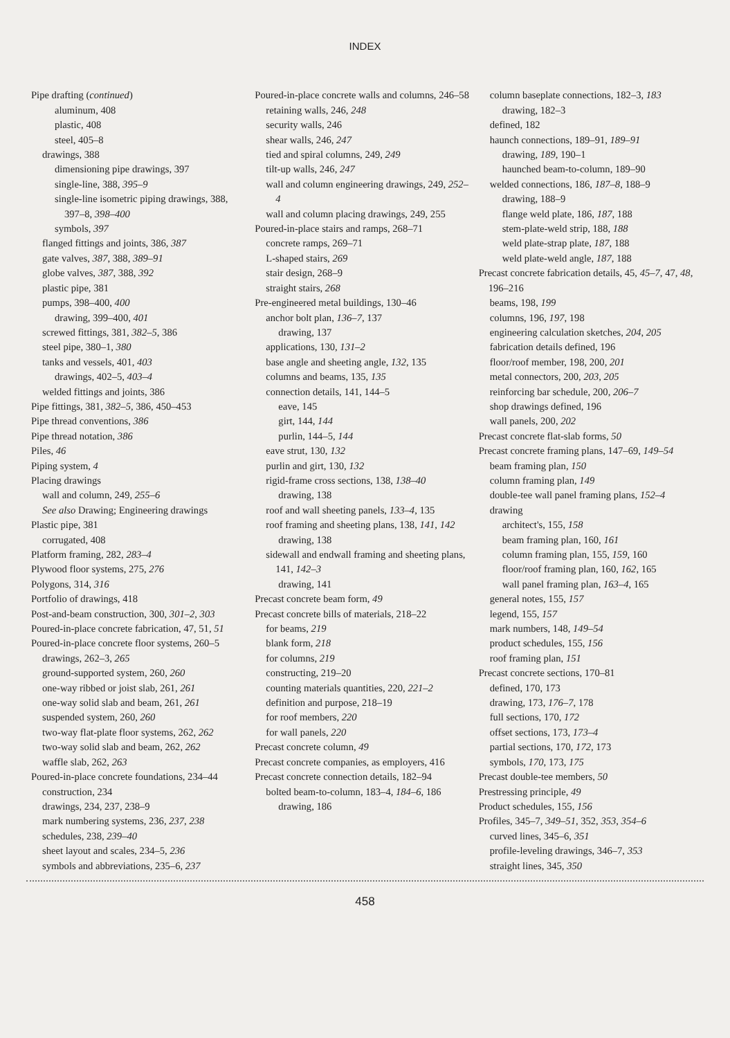INDEX
Pipe drafting (continued)
aluminum, 408
plastic, 408
steel, 405–8
drawings, 388
dimensioning pipe drawings, 397
single-line, 388, 395–9
single-line isometric piping drawings, 388, 397–8, 398–400
symbols, 397
flanged fittings and joints, 386, 387
gate valves, 387, 388, 389–91
globe valves, 387, 388, 392
plastic pipe, 381
pumps, 398–400, 400
drawing, 399–400, 401
screwed fittings, 381, 382–5, 386
steel pipe, 380–1, 380
tanks and vessels, 401, 403
drawings, 402–5, 403–4
welded fittings and joints, 386
Pipe fittings, 381, 382–5, 386, 450–453
Pipe thread conventions, 386
Pipe thread notation, 386
Piles, 46
Piping system, 4
Placing drawings
wall and column, 249, 255–6
See also Drawing; Engineering drawings
Plastic pipe, 381
corrugated, 408
Platform framing, 282, 283–4
Plywood floor systems, 275, 276
Polygons, 314, 316
Portfolio of drawings, 418
Post-and-beam construction, 300, 301–2, 303
Poured-in-place concrete fabrication, 47, 51, 51
Poured-in-place concrete floor systems, 260–5
drawings, 262–3, 265
ground-supported system, 260, 260
one-way ribbed or joist slab, 261, 261
one-way solid slab and beam, 261, 261
suspended system, 260, 260
two-way flat-plate floor systems, 262, 262
two-way solid slab and beam, 262, 262
waffle slab, 262, 263
Poured-in-place concrete foundations, 234–44
construction, 234
drawings, 234, 237, 238–9
mark numbering systems, 236, 237, 238
schedules, 238, 239–40
sheet layout and scales, 234–5, 236
symbols and abbreviations, 235–6, 237
Poured-in-place concrete walls and columns, 246–58
retaining walls, 246, 248
security walls, 246
shear walls, 246, 247
tied and spiral columns, 249, 249
tilt-up walls, 246, 247
wall and column engineering drawings, 249, 252–4
wall and column placing drawings, 249, 255
Poured-in-place stairs and ramps, 268–71
concrete ramps, 269–71
L-shaped stairs, 269
stair design, 268–9
straight stairs, 268
Pre-engineered metal buildings, 130–46
anchor bolt plan, 136–7, 137
drawing, 137
applications, 130, 131–2
base angle and sheeting angle, 132, 135
columns and beams, 135, 135
connection details, 141, 144–5
eave, 145
girt, 144, 144
purlin, 144–5, 144
eave strut, 130, 132
purlin and girt, 130, 132
rigid-frame cross sections, 138, 138–40
drawing, 138
roof and wall sheeting panels, 133–4, 135
roof framing and sheeting plans, 138, 141, 142
drawing, 138
sidewall and endwall framing and sheeting plans, 141, 142–3
drawing, 141
Precast concrete beam form, 49
Precast concrete bills of materials, 218–22
for beams, 219
blank form, 218
for columns, 219
constructing, 219–20
counting materials quantities, 220, 221–2
definition and purpose, 218–19
for roof members, 220
for wall panels, 220
Precast concrete column, 49
Precast concrete companies, as employers, 416
Precast concrete connection details, 182–94
bolted beam-to-column, 183–4, 184–6, 186
drawing, 186
column baseplate connections, 182–3, 183
drawing, 182–3
defined, 182
haunch connections, 189–91, 189–91
drawing, 189, 190–1
haunched beam-to-column, 189–90
welded connections, 186, 187–8, 188–9
drawing, 188–9
flange weld plate, 186, 187, 188
stem-plate-weld strip, 188, 188
weld plate-strap plate, 187, 188
weld plate-weld angle, 187, 188
Precast concrete fabrication details, 45, 45–7, 47, 48, 196–216
beams, 198, 199
columns, 196, 197, 198
engineering calculation sketches, 204, 205
fabrication details defined, 196
floor/roof member, 198, 200, 201
metal connectors, 200, 203, 205
reinforcing bar schedule, 200, 206–7
shop drawings defined, 196
wall panels, 200, 202
Precast concrete flat-slab forms, 50
Precast concrete framing plans, 147–69, 149–54
beam framing plan, 150
column framing plan, 149
double-tee wall panel framing plans, 152–4
drawing
architect's, 155, 158
beam framing plan, 160, 161
column framing plan, 155, 159, 160
floor/roof framing plan, 160, 162, 165
wall panel framing plan, 163–4, 165
general notes, 155, 157
legend, 155, 157
mark numbers, 148, 149–54
product schedules, 155, 156
roof framing plan, 151
Precast concrete sections, 170–81
defined, 170, 173
drawing, 173, 176–7, 178
full sections, 170, 172
offset sections, 173, 173–4
partial sections, 170, 172, 173
symbols, 170, 173, 175
Precast double-tee members, 50
Prestressing principle, 49
Product schedules, 155, 156
Profiles, 345–7, 349–51, 352, 353, 354–6
curved lines, 345–6, 351
profile-leveling drawings, 346–7, 353
straight lines, 345, 350
458